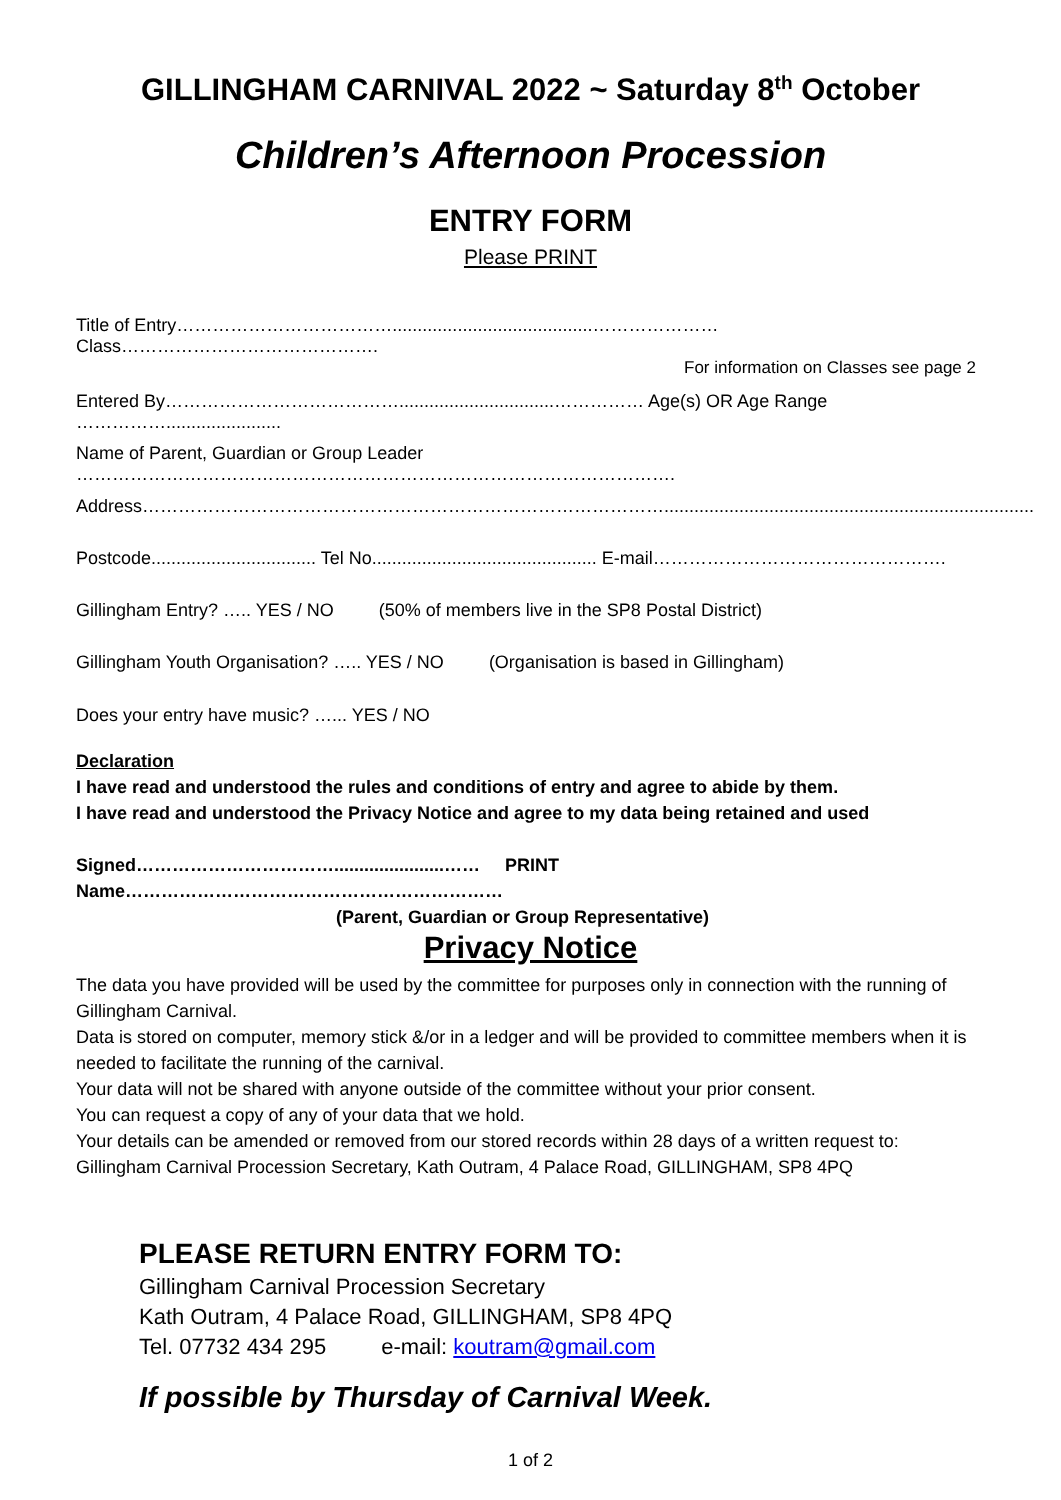GILLINGHAM CARNIVAL 2022 ~ Saturday 8<sup>th</sup> October
Children’s Afternoon Procession
ENTRY FORM
Please PRINT
Title of Entry………………………………........................................………………… Class…………………………………….
For information on Classes see page 2
Entered By…………………………………...............................…………… Age(s) OR Age Range …………….......................
Name of Parent, Guardian or Group Leader ……………………………………………………………………………………….
Address……………………………………………………………………………..........................................................................
Postcode................................. Tel No............................................. E-mail………………………………………….
Gillingham Entry? ….. YES / NO (50% of members live in the SP8 Postal District)
Gillingham Youth Organisation? ….. YES / NO (Organisation is based in Gillingham)
Does your entry have music? …... YES / NO
Declaration
I have read and understood the rules and conditions of entry and agree to abide by them.
I have read and understood the Privacy Notice and agree to my data being retained and used
Signed……………………………......................…… PRINT Name………………………………………………………
(Parent, Guardian or Group Representative)
Privacy Notice
The data you have provided will be used by the committee for purposes only in connection with the running of Gillingham Carnival.
Data is stored on computer, memory stick &/or in a ledger and will be provided to committee members when it is needed to facilitate the running of the carnival.
Your data will not be shared with anyone outside of the committee without your prior consent.
You can request a copy of any of your data that we hold.
Your details can be amended or removed from our stored records within 28 days of a written request to: Gillingham Carnival Procession Secretary, Kath Outram, 4 Palace Road, GILLINGHAM, SP8 4PQ
PLEASE RETURN ENTRY FORM TO:
Gillingham Carnival Procession Secretary
Kath Outram, 4 Palace Road, GILLINGHAM, SP8 4PQ
Tel. 07732 434 295 e-mail: koutram@gmail.com
If possible by Thursday of Carnival Week.
1 of 2